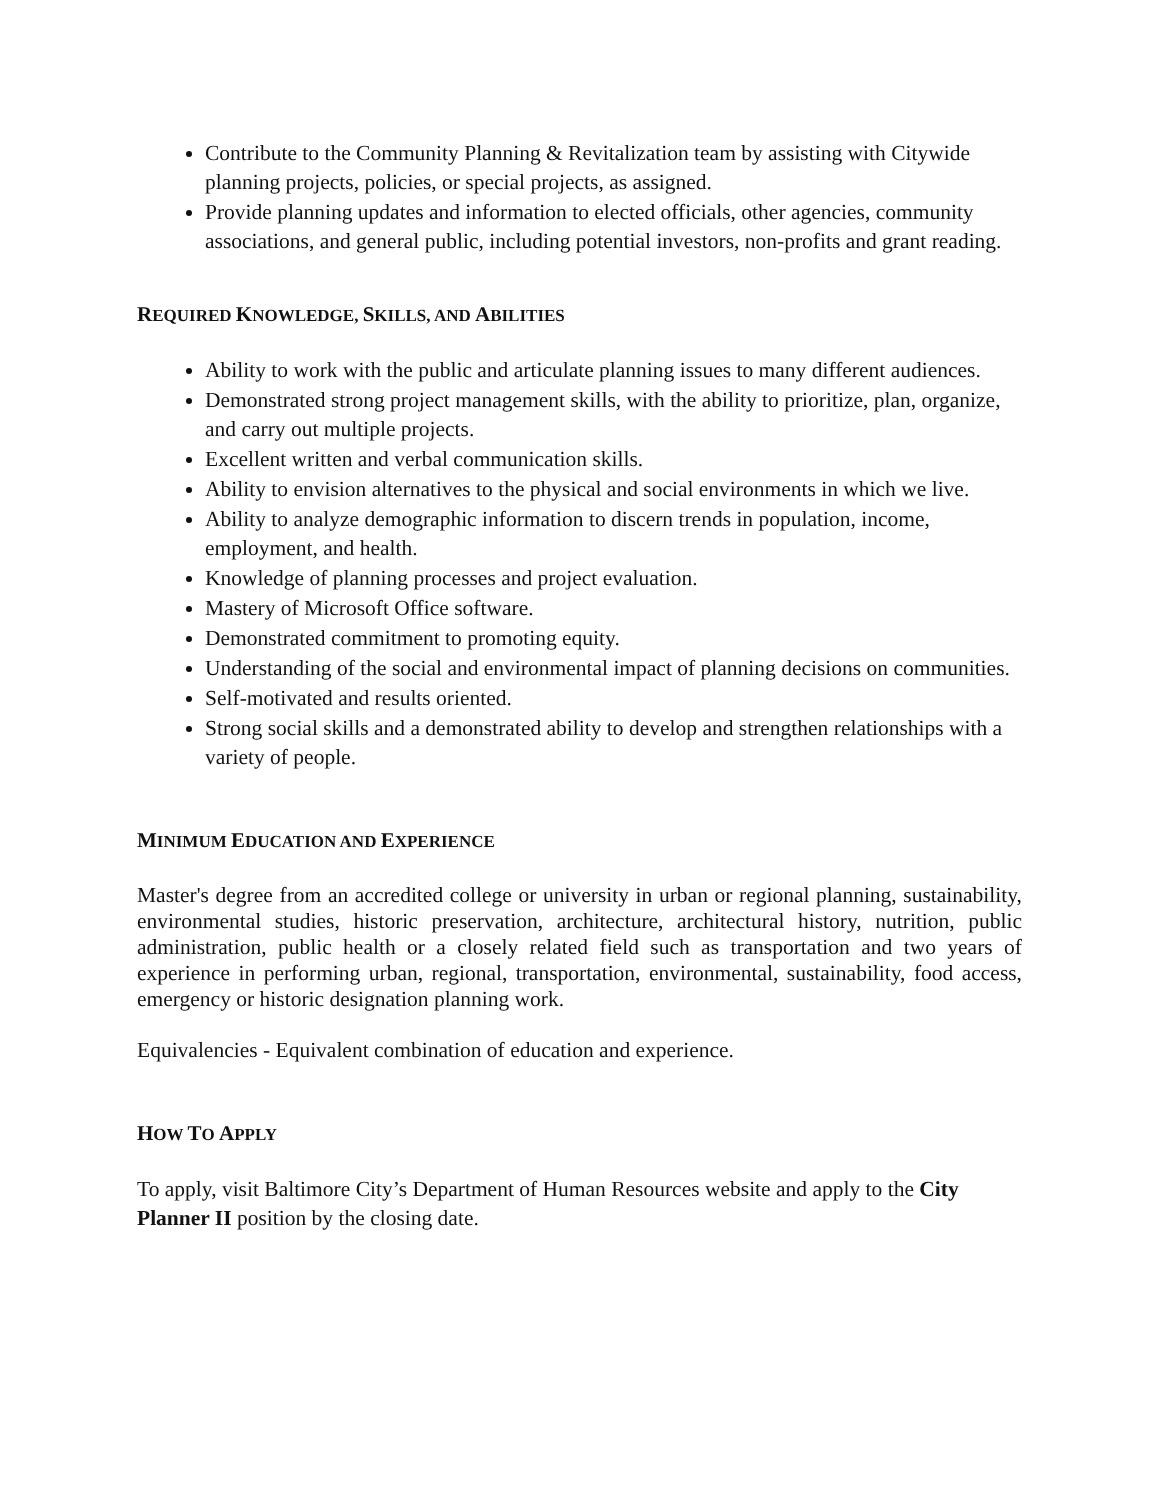Contribute to the Community Planning & Revitalization team by assisting with Citywide planning projects, policies, or special projects, as assigned.
Provide planning updates and information to elected officials, other agencies, community associations, and general public, including potential investors, non-profits and grant reading.
REQUIRED KNOWLEDGE, SKILLS, AND ABILITIES
Ability to work with the public and articulate planning issues to many different audiences.
Demonstrated strong project management skills, with the ability to prioritize, plan, organize, and carry out multiple projects.
Excellent written and verbal communication skills.
Ability to envision alternatives to the physical and social environments in which we live.
Ability to analyze demographic information to discern trends in population, income, employment, and health.
Knowledge of planning processes and project evaluation.
Mastery of Microsoft Office software.
Demonstrated commitment to promoting equity.
Understanding of the social and environmental impact of planning decisions on communities.
Self-motivated and results oriented.
Strong social skills and a demonstrated ability to develop and strengthen relationships with a variety of people.
MINIMUM EDUCATION AND EXPERIENCE
Master's degree from an accredited college or university in urban or regional planning, sustainability, environmental studies, historic preservation, architecture, architectural history, nutrition, public administration, public health or a closely related field such as transportation and two years of experience in performing urban, regional, transportation, environmental, sustainability, food access, emergency or historic designation planning work.
Equivalencies - Equivalent combination of education and experience.
HOW TO APPLY
To apply, visit Baltimore City’s Department of Human Resources website and apply to the City Planner II position by the closing date.